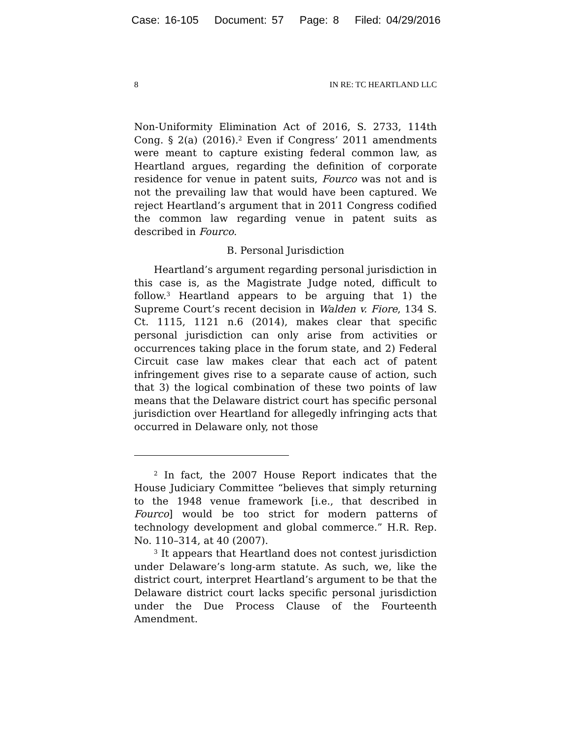Case: 16-105 Document: 57 Page: 8 Filed: 04/29/2016
8 IN RE: TC HEARTLAND LLC
Non-Uniformity Elimination Act of 2016, S. 2733, 114th Cong. § 2(a) (2016).<sup>2</sup> Even if Congress’ 2011 amendments were meant to capture existing federal common law, as Heartland argues, regarding the definition of corporate residence for venue in patent suits, Fourco was not and is not the prevailing law that would have been captured. We reject Heartland’s argument that in 2011 Congress codified the common law regarding venue in patent suits as described in Fourco.
B. Personal Jurisdiction
Heartland’s argument regarding personal jurisdiction in this case is, as the Magistrate Judge noted, difficult to follow.<sup>3</sup> Heartland appears to be arguing that 1) the Supreme Court’s recent decision in Walden v. Fiore, 134 S. Ct. 1115, 1121 n.6 (2014), makes clear that specific personal jurisdiction can only arise from activities or occurrences taking place in the forum state, and 2) Federal Circuit case law makes clear that each act of patent infringement gives rise to a separate cause of action, such that 3) the logical combination of these two points of law means that the Delaware district court has specific personal jurisdiction over Heartland for allegedly infringing acts that occurred in Delaware only, not those
<sup>2</sup> In fact, the 2007 House Report indicates that the House Judiciary Committee “believes that simply returning to the 1948 venue framework [i.e., that described in Fourco] would be too strict for modern patterns of technology development and global commerce.” H.R. Rep. No. 110–314, at 40 (2007).
<sup>3</sup> It appears that Heartland does not contest jurisdiction under Delaware’s long-arm statute. As such, we, like the district court, interpret Heartland’s argument to be that the Delaware district court lacks specific personal jurisdiction under the Due Process Clause of the Fourteenth Amendment.